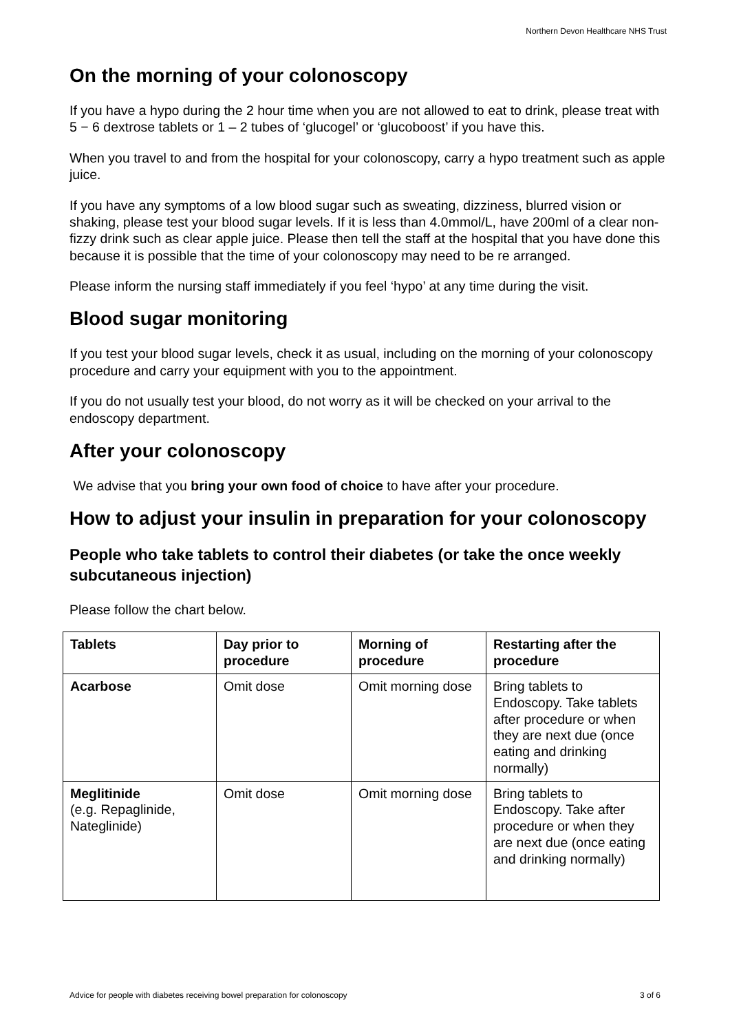Northern Devon Healthcare NHS Trust
On the morning of your colonoscopy
If you have a hypo during the 2 hour time when you are not allowed to eat to drink, please treat with 5 − 6 dextrose tablets or 1 – 2 tubes of ‘glucogel’ or ‘glucoboost’ if you have this.
When you travel to and from the hospital for your colonoscopy, carry a hypo treatment such as apple juice.
If you have any symptoms of a low blood sugar such as sweating, dizziness, blurred vision or shaking, please test your blood sugar levels. If it is less than 4.0mmol/L, have 200ml of a clear non-fizzy drink such as clear apple juice. Please then tell the staff at the hospital that you have done this because it is possible that the time of your colonoscopy may need to be re arranged.
Please inform the nursing staff immediately if you feel ‘hypo’ at any time during the visit.
Blood sugar monitoring
If you test your blood sugar levels, check it as usual, including on the morning of your colonoscopy procedure and carry your equipment with you to the appointment.
If you do not usually test your blood, do not worry as it will be checked on your arrival to the endoscopy department.
After your colonoscopy
We advise that you bring your own food of choice to have after your procedure.
How to adjust your insulin in preparation for your colonoscopy
People who take tablets to control their diabetes (or take the once weekly subcutaneous injection)
Please follow the chart below.
| Tablets | Day prior to procedure | Morning of procedure | Restarting after the procedure |
| --- | --- | --- | --- |
| Acarbose | Omit dose | Omit morning dose | Bring tablets to Endoscopy. Take tablets after procedure or when they are next due (once eating and drinking normally) |
| Meglitinide (e.g. Repaglinide, Nateglinide) | Omit dose | Omit morning dose | Bring tablets to Endoscopy. Take after procedure or when they are next due (once eating and drinking normally) |
Advice for people with diabetes receiving bowel preparation for colonoscopy 3 of 6